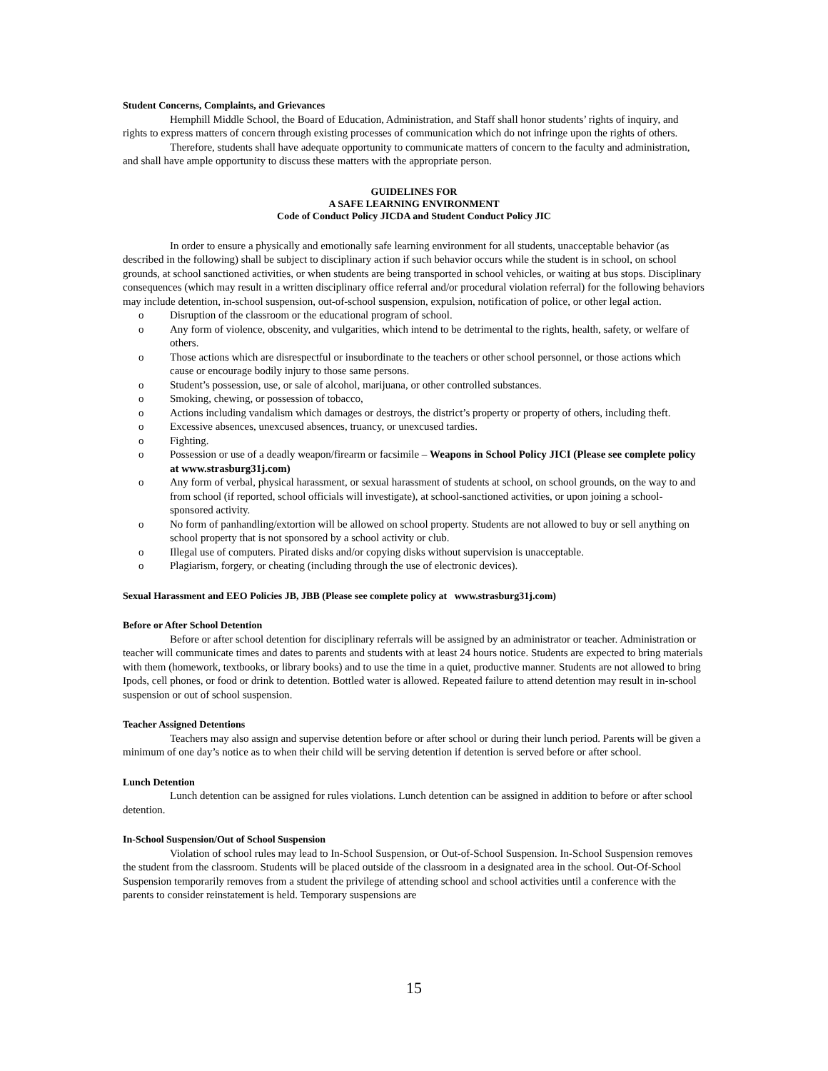Student Concerns, Complaints, and Grievances
Hemphill Middle School, the Board of Education, Administration, and Staff shall honor students’ rights of inquiry, and rights to express matters of concern through existing processes of communication which do not infringe upon the rights of others.
Therefore, students shall have adequate opportunity to communicate matters of concern to the faculty and administration, and shall have ample opportunity to discuss these matters with the appropriate person.
GUIDELINES FOR
A SAFE LEARNING ENVIRONMENT
Code of Conduct Policy JICDA and Student Conduct Policy JIC
In order to ensure a physically and emotionally safe learning environment for all students, unacceptable behavior (as described in the following) shall be subject to disciplinary action if such behavior occurs while the student is in school, on school grounds, at school sanctioned activities, or when students are being transported in school vehicles, or waiting at bus stops. Disciplinary consequences (which may result in a written disciplinary office referral and/or procedural violation referral) for the following behaviors may include detention, in-school suspension, out-of-school suspension, expulsion, notification of police, or other legal action.
o Disruption of the classroom or the educational program of school.
o Any form of violence, obscenity, and vulgarities, which intend to be detrimental to the rights, health, safety, or welfare of others.
o Those actions which are disrespectful or insubordinate to the teachers or other school personnel, or those actions which cause or encourage bodily injury to those same persons.
o Student’s possession, use, or sale of alcohol, marijuana, or other controlled substances.
o Smoking, chewing, or possession of tobacco,
o Actions including vandalism which damages or destroys, the district’s property or property of others, including theft.
o Excessive absences, unexcused absences, truancy, or unexcused tardies.
o Fighting.
o Possession or use of a deadly weapon/firearm or facsimile – Weapons in School Policy JICI (Please see complete policy at www.strasburg31j.com)
o Any form of verbal, physical harassment, or sexual harassment of students at school, on school grounds, on the way to and from school (if reported, school officials will investigate), at school-sanctioned activities, or upon joining a school-sponsored activity.
o No form of panhandling/extortion will be allowed on school property. Students are not allowed to buy or sell anything on school property that is not sponsored by a school activity or club.
o Illegal use of computers. Pirated disks and/or copying disks without supervision is unacceptable.
o Plagiarism, forgery, or cheating (including through the use of electronic devices).
Sexual Harassment and EEO Policies JB, JBB (Please see complete policy at www.strasburg31j.com)
Before or After School Detention
Before or after school detention for disciplinary referrals will be assigned by an administrator or teacher. Administration or teacher will communicate times and dates to parents and students with at least 24 hours notice. Students are expected to bring materials with them (homework, textbooks, or library books) and to use the time in a quiet, productive manner. Students are not allowed to bring Ipods, cell phones, or food or drink to detention. Bottled water is allowed. Repeated failure to attend detention may result in in-school suspension or out of school suspension.
Teacher Assigned Detentions
Teachers may also assign and supervise detention before or after school or during their lunch period. Parents will be given a minimum of one day’s notice as to when their child will be serving detention if detention is served before or after school.
Lunch Detention
Lunch detention can be assigned for rules violations. Lunch detention can be assigned in addition to before or after school detention.
In-School Suspension/Out of School Suspension
Violation of school rules may lead to In-School Suspension, or Out-of-School Suspension. In-School Suspension removes the student from the classroom. Students will be placed outside of the classroom in a designated area in the school. Out-Of-School Suspension temporarily removes from a student the privilege of attending school and school activities until a conference with the parents to consider reinstatement is held. Temporary suspensions are
15